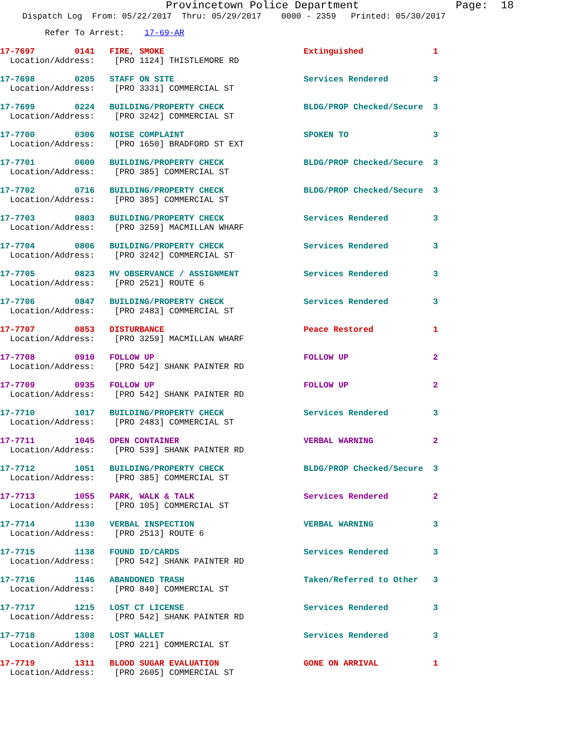Provincetown Police Department Page: 18
Dispatch Log From: 05/22/2017 Thru: 05/29/2017 0000 - 2359 Printed: 05/30/2017
Refer To Arrest: 17-69-AR
17-7697 0141 FIRE, SMOKE Extinguished 1
Location/Address: [PRO 1124] THISTLEMORE RD
17-7698 0205 STAFF ON SITE Services Rendered 3
Location/Address: [PRO 3331] COMMERCIAL ST
17-7699 0224 BUILDING/PROPERTY CHECK BLDG/PROP Checked/Secure 3
Location/Address: [PRO 3242] COMMERCIAL ST
17-7700 0306 NOISE COMPLAINT SPOKEN TO 3
Location/Address: [PRO 1650] BRADFORD ST EXT
17-7701 0600 BUILDING/PROPERTY CHECK BLDG/PROP Checked/Secure 3
Location/Address: [PRO 385] COMMERCIAL ST
17-7702 0716 BUILDING/PROPERTY CHECK BLDG/PROP Checked/Secure 3
Location/Address: [PRO 385] COMMERCIAL ST
17-7703 0803 BUILDING/PROPERTY CHECK Services Rendered 3
Location/Address: [PRO 3259] MACMILLAN WHARF
17-7704 0806 BUILDING/PROPERTY CHECK Services Rendered 3
Location/Address: [PRO 3242] COMMERCIAL ST
17-7705 0823 MV OBSERVANCE / ASSIGNMENT Services Rendered 3
Location/Address: [PRO 2521] ROUTE 6
17-7706 0847 BUILDING/PROPERTY CHECK Services Rendered 3
Location/Address: [PRO 2483] COMMERCIAL ST
17-7707 0853 DISTURBANCE Peace Restored 1
Location/Address: [PRO 3259] MACMILLAN WHARF
17-7708 0910 FOLLOW UP FOLLOW UP 2
Location/Address: [PRO 542] SHANK PAINTER RD
17-7709 0935 FOLLOW UP FOLLOW UP 2
Location/Address: [PRO 542] SHANK PAINTER RD
17-7710 1017 BUILDING/PROPERTY CHECK Services Rendered 3
Location/Address: [PRO 2483] COMMERCIAL ST
17-7711 1045 OPEN CONTAINER VERBAL WARNING 2
Location/Address: [PRO 539] SHANK PAINTER RD
17-7712 1051 BUILDING/PROPERTY CHECK BLDG/PROP Checked/Secure 3
Location/Address: [PRO 385] COMMERCIAL ST
17-7713 1055 PARK, WALK & TALK Services Rendered 2
Location/Address: [PRO 105] COMMERCIAL ST
17-7714 1130 VERBAL INSPECTION VERBAL WARNING 3
Location/Address: [PRO 2513] ROUTE 6
17-7715 1138 FOUND ID/CARDS Services Rendered 3
Location/Address: [PRO 542] SHANK PAINTER RD
17-7716 1146 ABANDONED TRASH Taken/Referred to Other 3
Location/Address: [PRO 840] COMMERCIAL ST
17-7717 1215 LOST CT LICENSE Services Rendered 3
Location/Address: [PRO 542] SHANK PAINTER RD
17-7718 1308 LOST WALLET Services Rendered 3
Location/Address: [PRO 221] COMMERCIAL ST
17-7719 1311 BLOOD SUGAR EVALUATION GONE ON ARRIVAL 1
Location/Address: [PRO 2605] COMMERCIAL ST